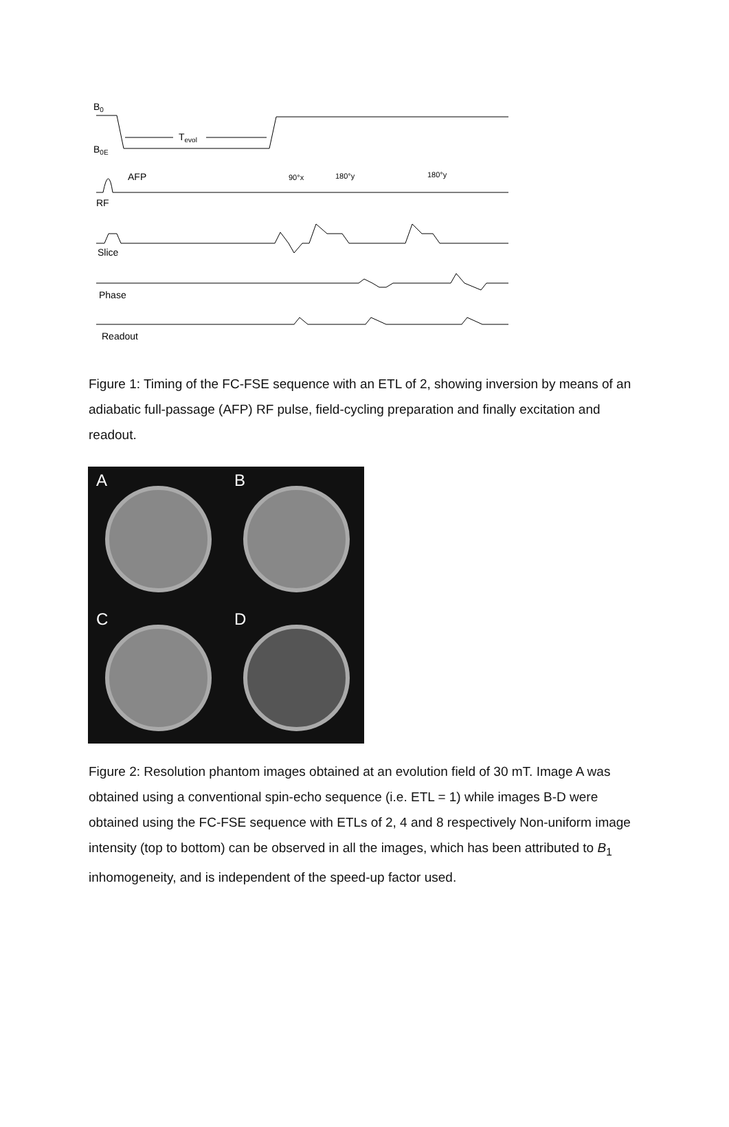B0
B0E
Tevol
AFP
RF
90°x
180°y
180°y
Slice
Phase
Readout
Figure 1: Timing of the FC-FSE sequence with an ETL of 2, showing inversion by means of an adiabatic full-passage (AFP) RF pulse, field-cycling preparation and finally excitation and readout.
A
B
C
D
Figure 2: Resolution phantom images obtained at an evolution field of 30 mT. Image A was obtained using a conventional spin-echo sequence (i.e. ETL = 1) while images B-D were obtained using the FC-FSE sequence with ETLs of 2, 4 and 8 respectively Non-uniform image intensity (top to bottom) can be observed in all the images, which has been attributed to B<sub>1</sub> inhomogeneity, and is independent of the speed-up factor used.